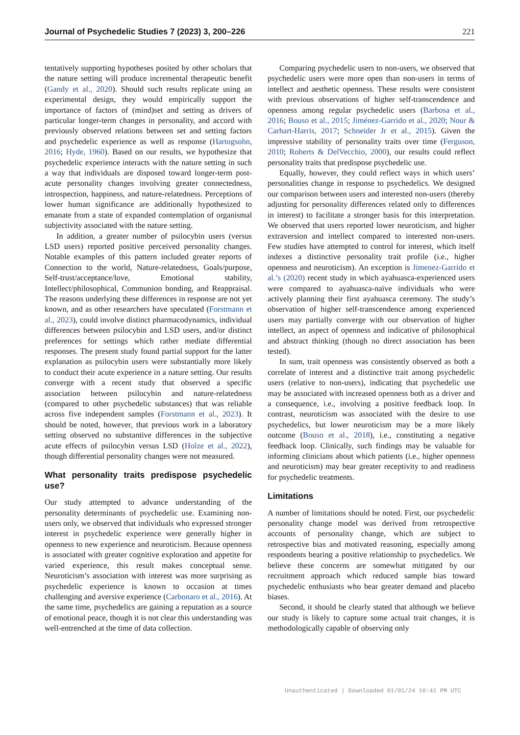Journal of Psychedelic Studies 7 (2023) 3, 200–226 221
tentatively supporting hypotheses posited by other scholars that the nature setting will produce incremental therapeutic benefit (Gandy et al., 2020). Should such results replicate using an experimental design, they would empirically support the importance of factors of (mind)set and setting as drivers of particular longer-term changes in personality, and accord with previously observed relations between set and setting factors and psychedelic experience as well as response (Hartogsohn, 2016; Hyde, 1960). Based on our results, we hypothesize that psychedelic experience interacts with the nature setting in such a way that individuals are disposed toward longer-term post-acute personality changes involving greater connectedness, introspection, happiness, and nature-relatedness. Perceptions of lower human significance are additionally hypothesized to emanate from a state of expanded contemplation of organismal subjectivity associated with the nature setting.
In addition, a greater number of psilocybin users (versus LSD users) reported positive perceived personality changes. Notable examples of this pattern included greater reports of Connection to the world, Nature-relatedness, Goals/purpose, Self-trust/acceptance/love, Emotional stability, Intellect/philosophical, Communion bonding, and Reappraisal. The reasons underlying these differences in response are not yet known, and as other researchers have speculated (Forstmann et al., 2023), could involve distinct pharmacodynamics, individual differences between psilocybin and LSD users, and/or distinct preferences for settings which rather mediate differential responses. The present study found partial support for the latter explanation as psilocybin users were substantially more likely to conduct their acute experience in a nature setting. Our results converge with a recent study that observed a specific association between psilocybin and nature-relatedness (compared to other psychedelic substances) that was reliable across five independent samples (Forstmann et al., 2023). It should be noted, however, that previous work in a laboratory setting observed no substantive differences in the subjective acute effects of psilocybin versus LSD (Holze et al., 2022), though differential personality changes were not measured.
What personality traits predispose psychedelic use?
Our study attempted to advance understanding of the personality determinants of psychedelic use. Examining non-users only, we observed that individuals who expressed stronger interest in psychedelic experience were generally higher in openness to new experience and neuroticism. Because openness is associated with greater cognitive exploration and appetite for varied experience, this result makes conceptual sense. Neuroticism’s association with interest was more surprising as psychedelic experience is known to occasion at times challenging and aversive experience (Carbonaro et al., 2016). At the same time, psychedelics are gaining a reputation as a source of emotional peace, though it is not clear this understanding was well-entrenched at the time of data collection.
Comparing psychedelic users to non-users, we observed that psychedelic users were more open than non-users in terms of intellect and aesthetic openness. These results were consistent with previous observations of higher self-transcendence and openness among regular psychedelic users (Barbosa et al., 2016; Bouso et al., 2015; Jiménez-Garrido et al., 2020; Nour & Carhart-Harris, 2017; Schneider Jr et al., 2015). Given the impressive stability of personality traits over time (Ferguson, 2010; Roberts & DelVecchio, 2000), our results could reflect personality traits that predispose psychedelic use.
Equally, however, they could reflect ways in which users’ personalities change in response to psychedelics. We designed our comparison between users and interested non-users (thereby adjusting for personality differences related only to differences in interest) to facilitate a stronger basis for this interpretation. We observed that users reported lower neuroticism, and higher extraversion and intellect compared to interested non-users. Few studies have attempted to control for interest, which itself indexes a distinctive personality trait profile (i.e., higher openness and neuroticism). An exception is Jimenez-Garrido et al.’s (2020) recent study in which ayahuasca-experienced users were compared to ayahuasca-naïve individuals who were actively planning their first ayahuasca ceremony. The study’s observation of higher self-transcendence among experienced users may partially converge with our observation of higher intellect, an aspect of openness and indicative of philosophical and abstract thinking (though no direct association has been tested).
In sum, trait openness was consistently observed as both a correlate of interest and a distinctive trait among psychedelic users (relative to non-users), indicating that psychedelic use may be associated with increased openness both as a driver and a consequence, i.e., involving a positive feedback loop. In contrast, neuroticism was associated with the desire to use psychedelics, but lower neuroticism may be a more likely outcome (Bouso et al., 2018), i.e., constituting a negative feedback loop. Clinically, such findings may be valuable for informing clinicians about which patients (i.e., higher openness and neuroticism) may bear greater receptivity to and readiness for psychedelic treatments.
Limitations
A number of limitations should be noted. First, our psychedelic personality change model was derived from retrospective accounts of personality change, which are subject to retrospective bias and motivated reasoning, especially among respondents bearing a positive relationship to psychedelics. We believe these concerns are somewhat mitigated by our recruitment approach which reduced sample bias toward psychedelic enthusiasts who bear greater demand and placebo biases.
Second, it should be clearly stated that although we believe our study is likely to capture some actual trait changes, it is methodologically capable of observing only
Unauthenticated | Downloaded 01/01/24 10:41 PM UTC